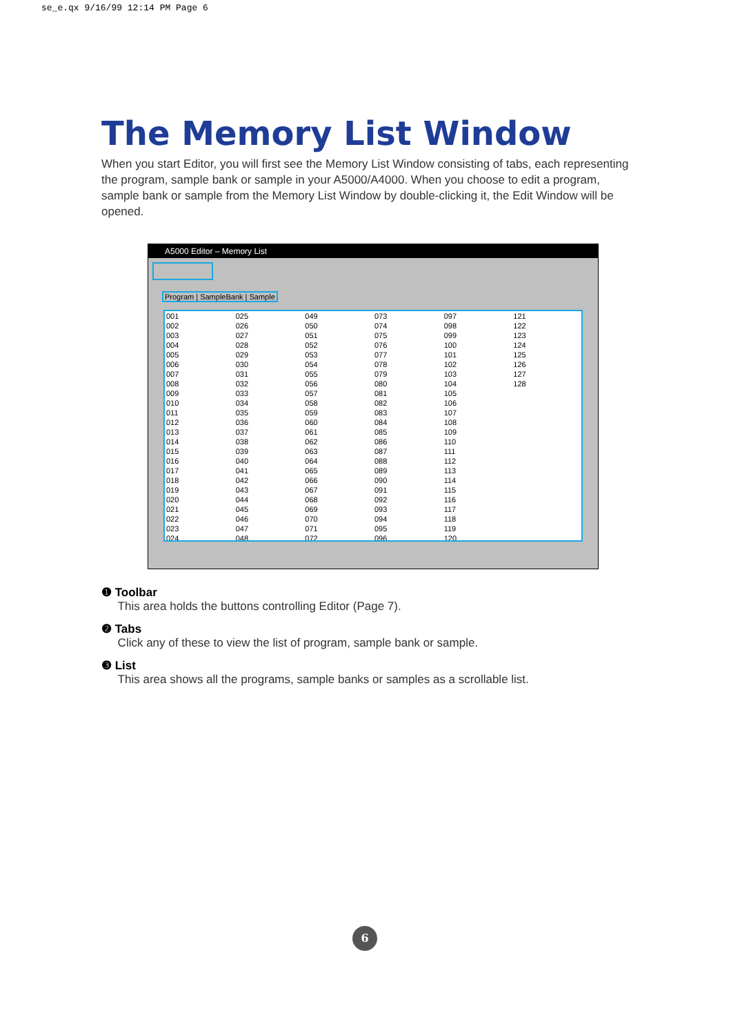se_e.qx 9/16/99 12:14 PM Page 6
The Memory List Window
When you start Editor, you will first see the Memory List Window consisting of tabs, each representing the program, sample bank or sample in your A5000/A4000. When you choose to edit a program, sample bank or sample from the Memory List Window by double-clicking it, the Edit Window will be opened.
A5000 Editor – Memory List
Program | SampleBank | Sample
001
002
003
004
005
006
007
008
009
010
011
012
013
014
015
016
017
018
019
020
021
022
023
024
025
026
027
028
029
030
031
032
033
034
035
036
037
038
039
040
041
042
043
044
045
046
047
048
049
050
051
052
053
054
055
056
057
058
059
060
061
062
063
064
065
066
067
068
069
070
071
072
073
074
075
076
077
078
079
080
081
082
083
084
085
086
087
088
089
090
091
092
093
094
095
096
097
098
099
100
101
102
103
104
105
106
107
108
109
110
111
112
113
114
115
116
117
118
119
120
121
122
123
124
125
126
127
128
❶ Toolbar
This area holds the buttons controlling Editor (Page 7).
❷ Tabs
Click any of these to view the list of program, sample bank or sample.
❸ List
This area shows all the programs, sample banks or samples as a scrollable list.
6